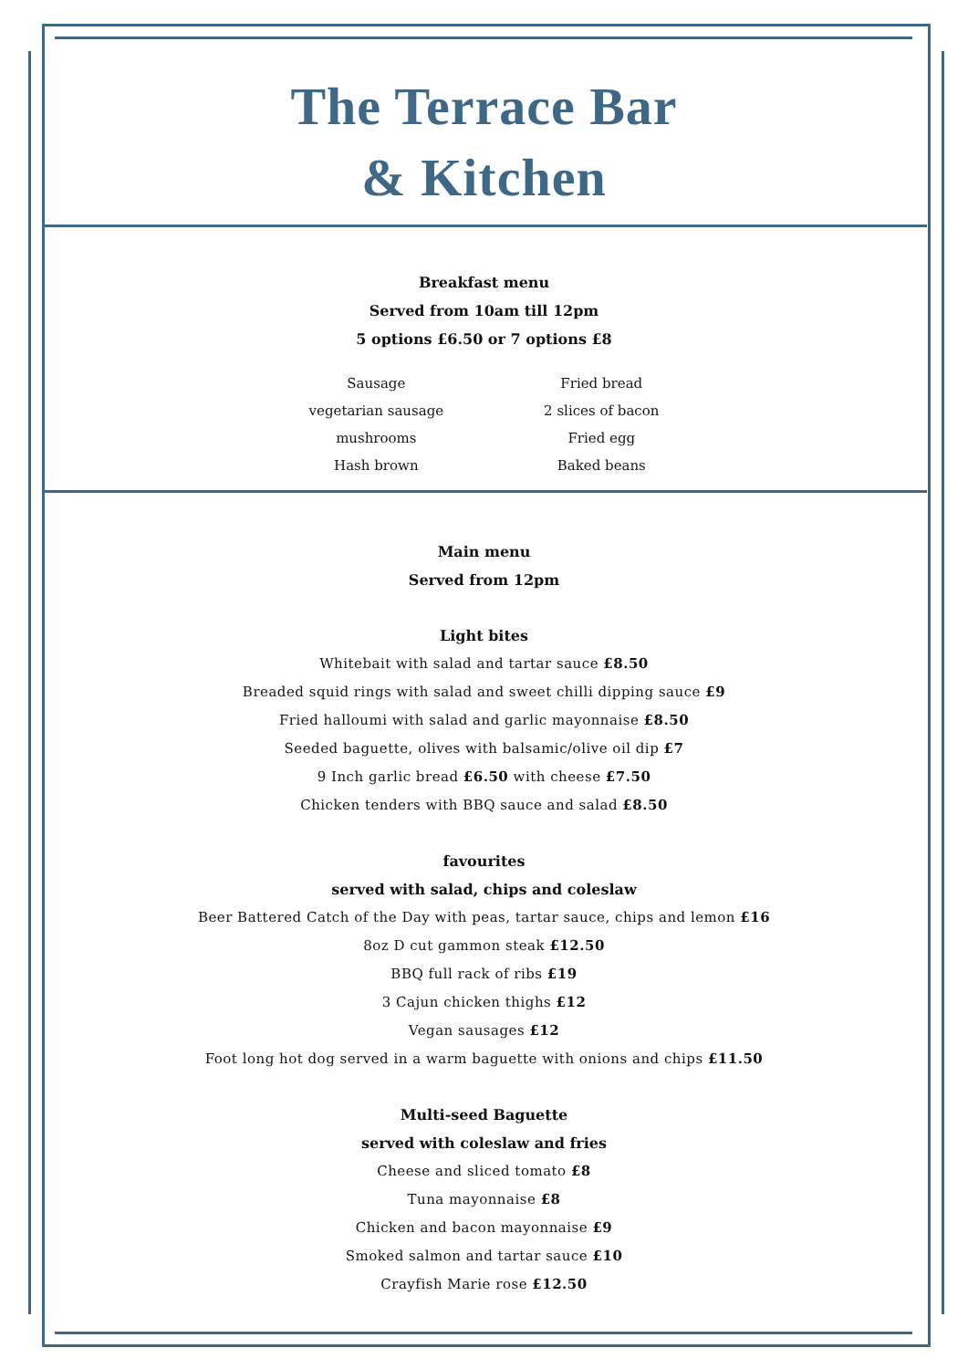The Terrace Bar
& Kitchen
Breakfast menu
Served from 10am till 12pm
5 options £6.50 or 7 options £8
Sausage
vegetarian sausage
mushrooms
Hash brown
Fried bread
2 slices of bacon
Fried egg
Baked beans
Main menu
Served from 12pm
Light bites
Whitebait with salad and tartar sauce £8.50
Breaded squid rings with salad and sweet chilli dipping sauce £9
Fried halloumi with salad and garlic mayonnaise £8.50
Seeded baguette, olives with balsamic/olive oil dip £7
9 Inch garlic bread £6.50 with cheese £7.50
Chicken tenders with BBQ sauce and salad £8.50
favourites
served with salad, chips and coleslaw
Beer Battered Catch of the Day with peas, tartar sauce, chips and lemon £16
8oz D cut gammon steak £12.50
BBQ full rack of ribs £19
3 Cajun chicken thighs £12
Vegan sausages £12
Foot long hot dog served in a warm baguette with onions and chips £11.50
Multi-seed Baguette
served with coleslaw and fries
Cheese and sliced tomato £8
Tuna mayonnaise £8
Chicken and bacon mayonnaise £9
Smoked salmon and tartar sauce £10
Crayfish Marie rose £12.50